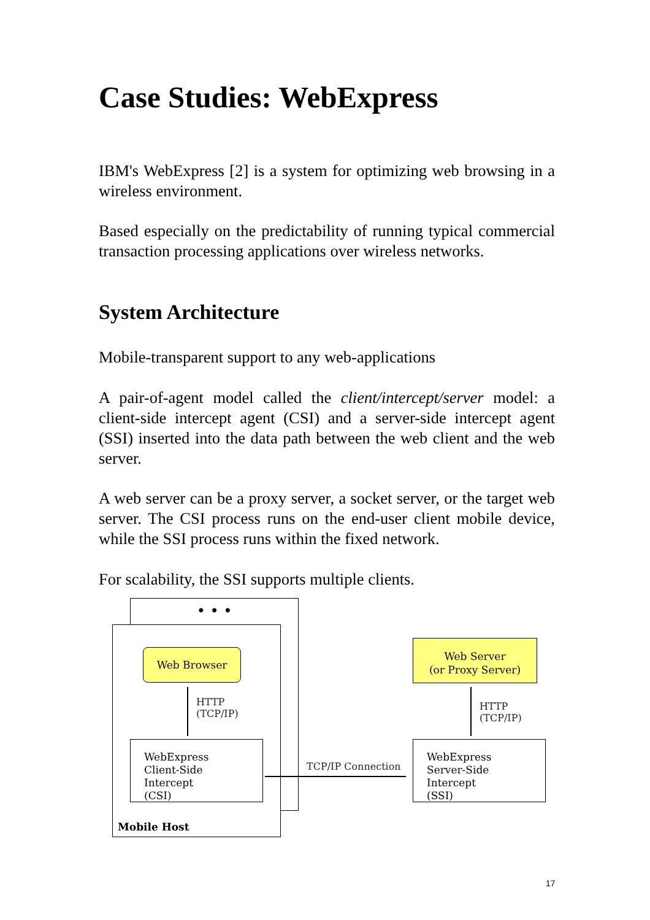Case Studies: WebExpress
IBM's WebExpress [2] is a system for optimizing web browsing in a wireless environment.
Based especially on the predictability of running typical commercial transaction processing applications over wireless networks.
System Architecture
Mobile-transparent support to any web-applications
A pair-of-agent model called the client/intercept/server model: a client-side intercept agent (CSI) and a server-side intercept agent (SSI) inserted into the data path between the web client and the web server.
A web server can be a proxy server, a socket server, or the target web server. The CSI process runs on the end-user client mobile device, while the SSI process runs within the fixed network.
For scalability, the SSI supports multiple clients.
• • •
Web Browser
HTTP
(TCP/IP)
WebExpress
Client-Side Intercept
(CSI)
Mobile Host
TCP/IP Connection
Web Server
(or Proxy Server)
HTTP
(TCP/IP)
WebExpress
Server-Side Intercept
(SSI)
17